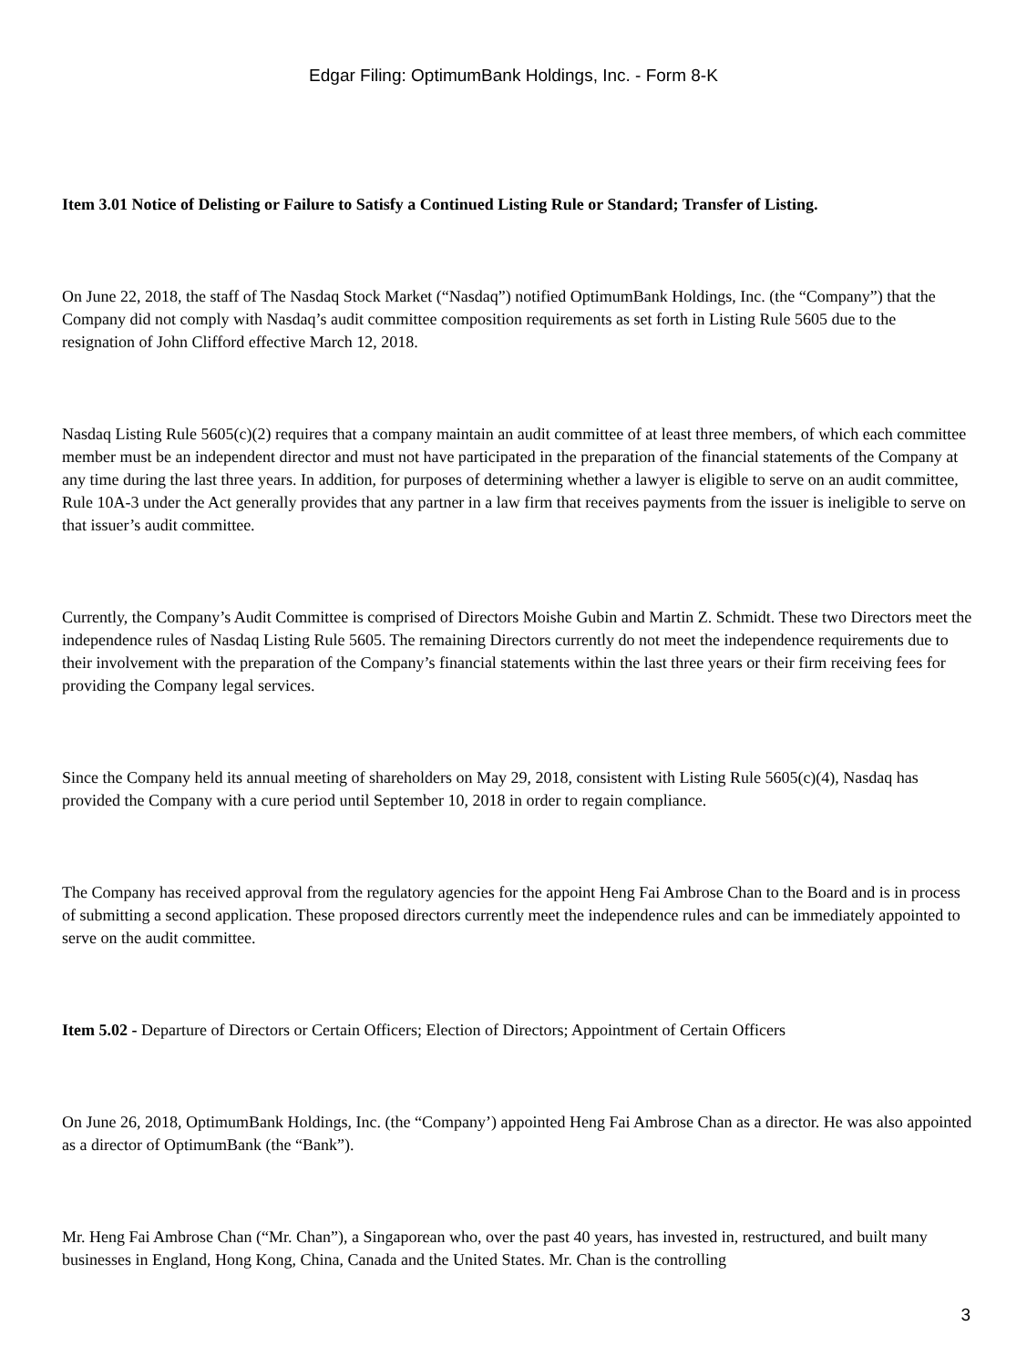Edgar Filing: OptimumBank Holdings, Inc. - Form 8-K
Item 3.01 Notice of Delisting or Failure to Satisfy a Continued Listing Rule or Standard; Transfer of Listing.
On June 22, 2018, the staff of The Nasdaq Stock Market (“Nasdaq”) notified OptimumBank Holdings, Inc. (the “Company”) that the Company did not comply with Nasdaq’s audit committee composition requirements as set forth in Listing Rule 5605 due to the resignation of John Clifford effective March 12, 2018.
Nasdaq Listing Rule 5605(c)(2) requires that a company maintain an audit committee of at least three members, of which each committee member must be an independent director and must not have participated in the preparation of the financial statements of the Company at any time during the last three years. In addition, for purposes of determining whether a lawyer is eligible to serve on an audit committee, Rule 10A-3 under the Act generally provides that any partner in a law firm that receives payments from the issuer is ineligible to serve on that issuer’s audit committee.
Currently, the Company’s Audit Committee is comprised of Directors Moishe Gubin and Martin Z. Schmidt. These two Directors meet the independence rules of Nasdaq Listing Rule 5605. The remaining Directors currently do not meet the independence requirements due to their involvement with the preparation of the Company’s financial statements within the last three years or their firm receiving fees for providing the Company legal services.
Since the Company held its annual meeting of shareholders on May 29, 2018, consistent with Listing Rule 5605(c)(4), Nasdaq has provided the Company with a cure period until September 10, 2018 in order to regain compliance.
The Company has received approval from the regulatory agencies for the appoint Heng Fai Ambrose Chan to the Board and is in process of submitting a second application. These proposed directors currently meet the independence rules and can be immediately appointed to serve on the audit committee.
Item 5.02 - Departure of Directors or Certain Officers; Election of Directors; Appointment of Certain Officers
On June 26, 2018, OptimumBank Holdings, Inc. (the “Company’) appointed Heng Fai Ambrose Chan as a director. He was also appointed as a director of OptimumBank (the “Bank”).
Mr. Heng Fai Ambrose Chan (“Mr. Chan”), a Singaporean who, over the past 40 years, has invested in, restructured, and built many businesses in England, Hong Kong, China, Canada and the United States. Mr. Chan is the controlling
3